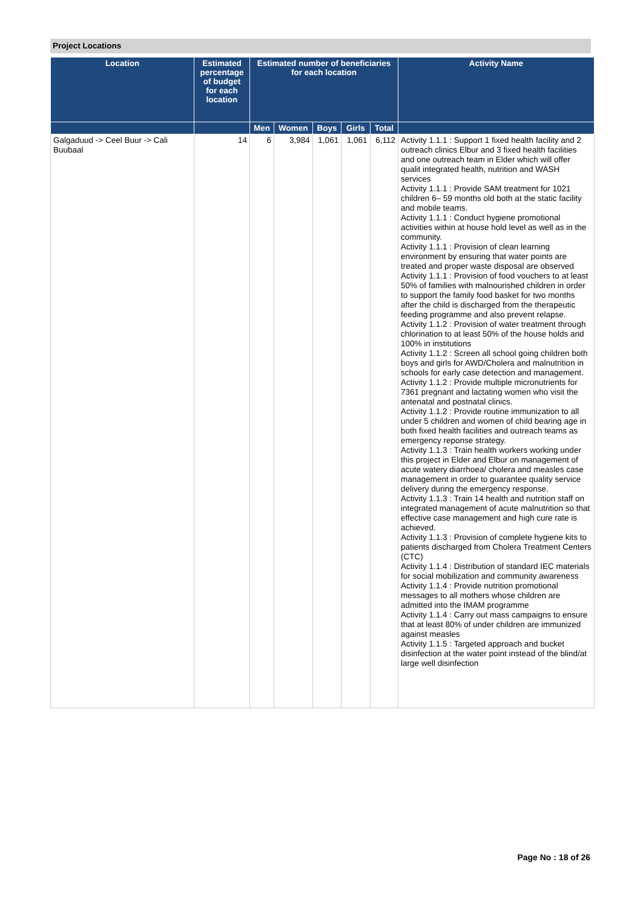Project Locations
| Location | Estimated percentage of budget for each location | Estimated number of beneficiaries for each location | | | | | Activity Name |
| --- | --- | --- | --- | --- | --- | --- | --- |
| | | Men | Women | Boys | Girls | Total | |
| Galgaduud -> Ceel Buur -> Cali Buubaal | 14 | 6 | 3,984 | 1,061 | 1,061 | 6,112 | Activity 1.1.1 : Support 1 fixed health facility and 2 outreach clinics Elbur and 3 fixed health facilities and one outreach team in Elder which will offer qualit integrated health, nutrition and WASH services Activity 1.1.1 : Provide SAM treatment for 1021 children 6– 59 months old both at the static facility and mobile teams. Activity 1.1.1 : Conduct hygiene promotional activities within at house hold level as well as in the community. Activity 1.1.1 : Provision of clean learning environment by ensuring that water points are treated and proper waste disposal are observed Activity 1.1.1 : Provision of food vouchers to at least 50% of families with malnourished children in order to support the family food basket for two months after the child is discharged from the therapeutic feeding programme and also prevent relapse. Activity 1.1.2 : Provision of water treatment through chlorination to at least 50% of the house holds and 100% in institutions Activity 1.1.2 : Screen all school going children both boys and girls for AWD/Cholera and malnutrition in schools for early case detection and management. Activity 1.1.2 : Provide multiple micronutrients for 7361 pregnant and lactating women who visit the antenatal and postnatal clinics. Activity 1.1.2 : Provide routine immunization to all under 5 children and women of child bearing age in both fixed health facilities and outreach teams as emergency reponse strategy. Activity 1.1.3 : Train health workers working under this project in Elder and Elbur on management of acute watery diarrhoea/ cholera and measles case management in order to guarantee quality service delivery during the emergency response. Activity 1.1.3 : Train 14 health and nutrition staff on integrated management of acute malnutrition so that effective case management and high cure rate is achieved. Activity 1.1.3 : Provision of complete hygiene kits to patients discharged from Cholera Treatment Centers (CTC) Activity 1.1.4 : Distribution of standard IEC materials for social mobilization and community awareness Activity 1.1.4 : Provide nutrition promotional messages to all mothers whose children are admitted into the IMAM programme Activity 1.1.4 : Carry out mass campaigns to ensure that at least 80% of under children are immunized against measles Activity 1.1.5 : Targeted approach and bucket disinfection at the water point instead of the blind/at large well disinfection |
Page No : 18 of 26